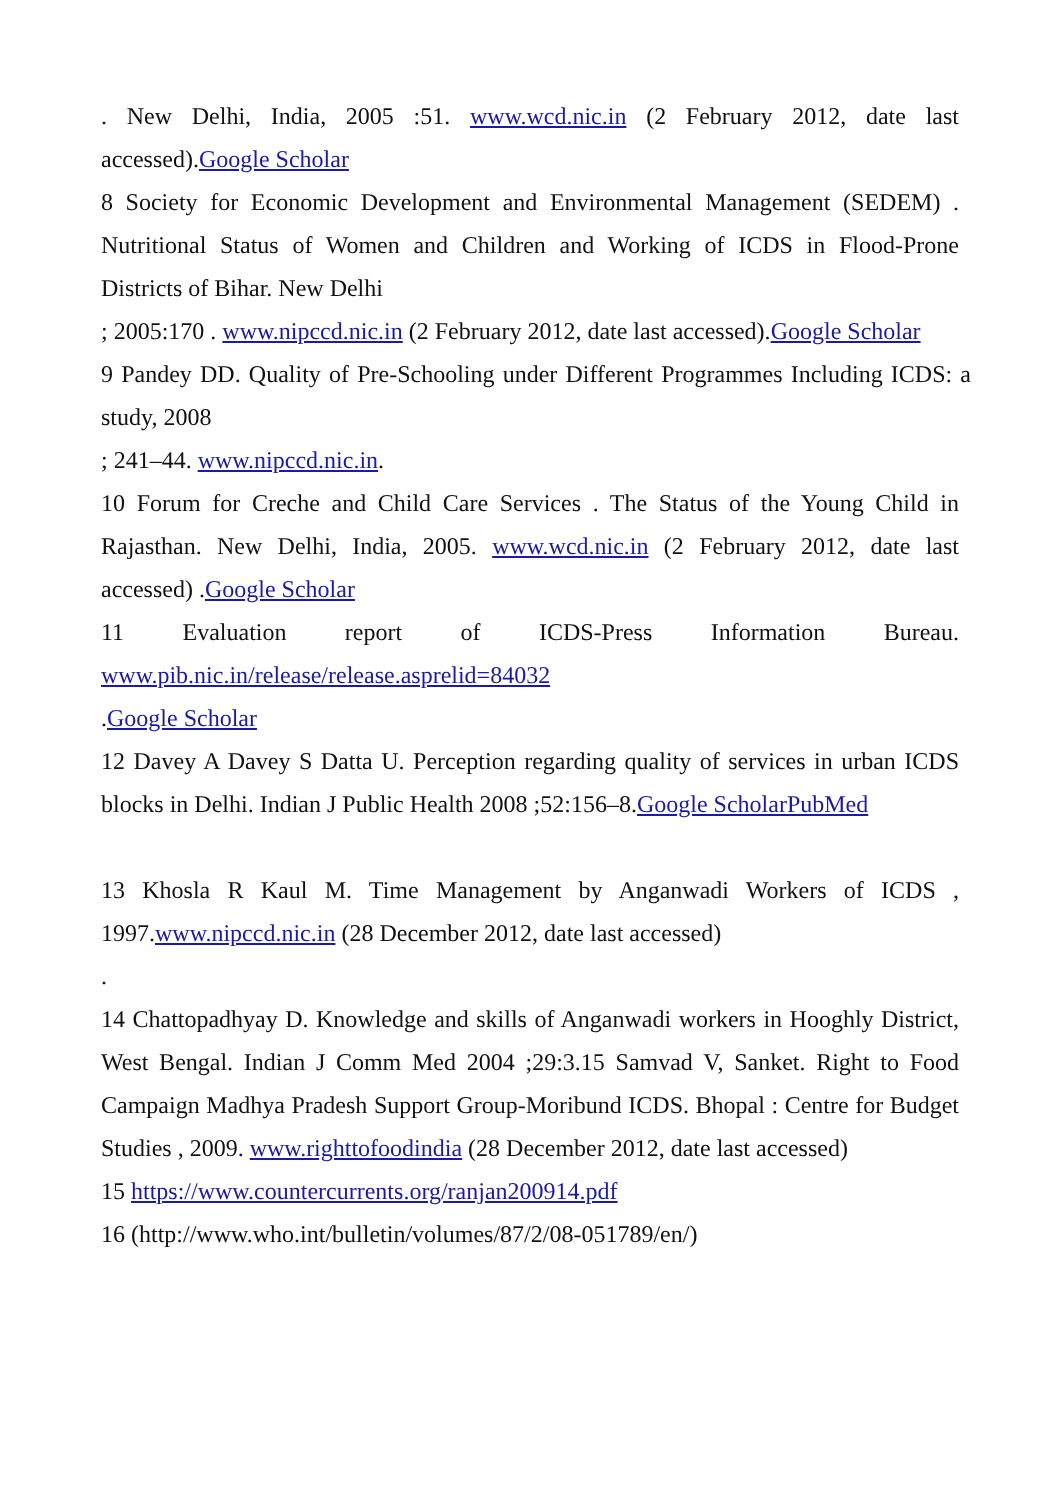. New Delhi, India, 2005 :51. www.wcd.nic.in (2 February 2012, date last accessed).Google Scholar
8 Society for Economic Development and Environmental Management (SEDEM) . Nutritional Status of Women and Children and Working of ICDS in Flood-Prone Districts of Bihar. New Delhi
; 2005:170 . www.nipccd.nic.in (2 February 2012, date last accessed).Google Scholar
9 Pandey DD. Quality of Pre-Schooling under Different Programmes Including ICDS: a study, 2008
; 241–44. www.nipccd.nic.in.
10 Forum for Creche and Child Care Services . The Status of the Young Child in Rajasthan. New Delhi, India, 2005. www.wcd.nic.in (2 February 2012, date last accessed) .Google Scholar
11 Evaluation report of ICDS-Press Information Bureau.
www.pib.nic.in/release/release.asprelid=84032
.Google Scholar
12 Davey A Davey S Datta U. Perception regarding quality of services in urban ICDS blocks in Delhi. Indian J Public Health 2008 ;52:156–8.Google ScholarPubMed
13 Khosla R Kaul M. Time Management by Anganwadi Workers of ICDS , 1997.www.nipccd.nic.in (28 December 2012, date last accessed)
.
14 Chattopadhyay D. Knowledge and skills of Anganwadi workers in Hooghly District, West Bengal. Indian J Comm Med 2004 ;29:3.15 Samvad V, Sanket. Right to Food Campaign Madhya Pradesh Support Group-Moribund ICDS. Bhopal : Centre for Budget Studies , 2009. www.righttofoodindia (28 December 2012, date last accessed)
15 https://www.countercurrents.org/ranjan200914.pdf
16 (http://www.who.int/bulletin/volumes/87/2/08-051789/en/)